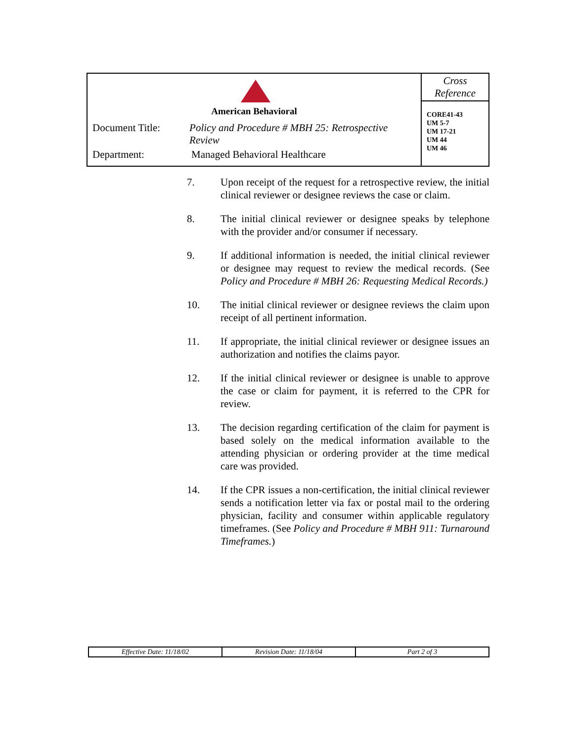| American Behavioral Document Title: Policy and Procedure # MBH 25: Retrospective Review Department: Managed Behavioral Healthcare | Cross Reference CORE41-43 UM 5-7 UM 17-21 UM 44 UM 46 |
7. Upon receipt of the request for a retrospective review, the initial clinical reviewer or designee reviews the case or claim.
8. The initial clinical reviewer or designee speaks by telephone with the provider and/or consumer if necessary.
9. If additional information is needed, the initial clinical reviewer or designee may request to review the medical records. (See Policy and Procedure # MBH 26: Requesting Medical Records.)
10. The initial clinical reviewer or designee reviews the claim upon receipt of all pertinent information.
11. If appropriate, the initial clinical reviewer or designee issues an authorization and notifies the claims payor.
12. If the initial clinical reviewer or designee is unable to approve the case or claim for payment, it is referred to the CPR for review.
13. The decision regarding certification of the claim for payment is based solely on the medical information available to the attending physician or ordering provider at the time medical care was provided.
14. If the CPR issues a non-certification, the initial clinical reviewer sends a notification letter via fax or postal mail to the ordering physician, facility and consumer within applicable regulatory timeframes. (See Policy and Procedure # MBH 911: Turnaround Timeframes.)
| Effective Date: 11/18/02 | Revision Date: 11/18/04 | Part 2 of 3 |